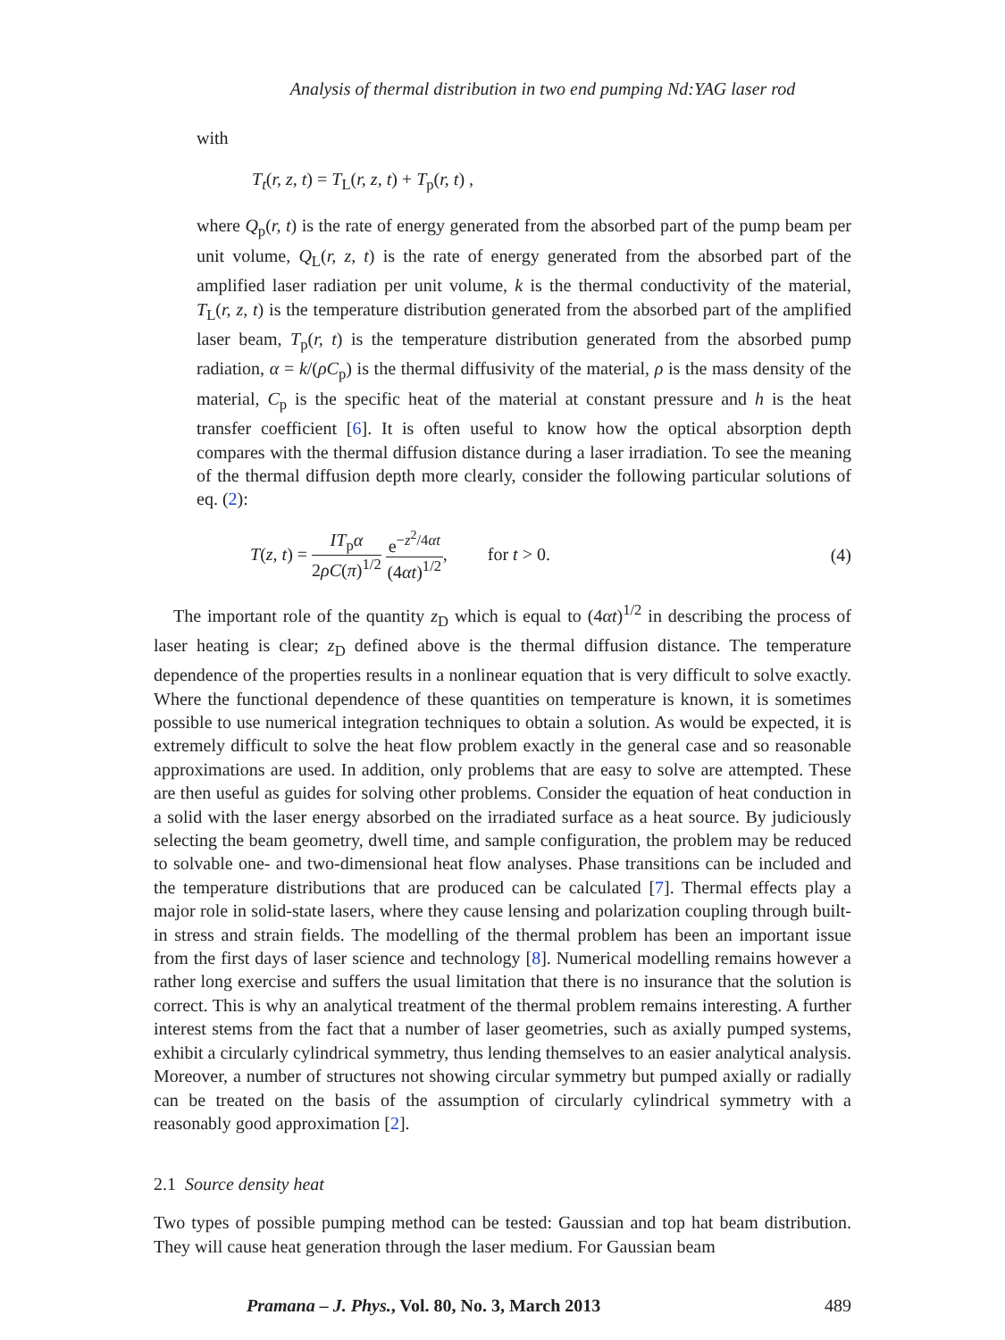Analysis of thermal distribution in two end pumping Nd:YAG laser rod
with
T<sub>t</sub>(r, z, t) = T<sub>L</sub>(r, z, t) + T<sub>p</sub>(r, t) ,
where Q<sub>p</sub>(r, t) is the rate of energy generated from the absorbed part of the pump beam per unit volume, Q<sub>L</sub>(r, z, t) is the rate of energy generated from the absorbed part of the amplified laser radiation per unit volume, k is the thermal conductivity of the material, T<sub>L</sub>(r, z, t) is the temperature distribution generated from the absorbed part of the amplified laser beam, T<sub>p</sub>(r, t) is the temperature distribution generated from the absorbed pump radiation, α = k/(ρC<sub>p</sub>) is the thermal diffusivity of the material, ρ is the mass density of the material, C<sub>p</sub> is the specific heat of the material at constant pressure and h is the heat transfer coefficient [6]. It is often useful to know how the optical absorption depth compares with the thermal diffusion distance during a laser irradiation. To see the meaning of the thermal diffusion depth more clearly, consider the following particular solutions of eq. (2):
T(z, t) = IT<sub>p</sub>α 2ρC(π)<sup>1/2</sup> e<sup>−z<sup>2</sup>/4αt</sup> (4αt)<sup>1/2</sup>, for t > 0.
(4)
The important role of the quantity z<sub>D</sub> which is equal to (4αt)<sup>1/2</sup> in describing the process of laser heating is clear; z<sub>D</sub> defined above is the thermal diffusion distance. The temperature dependence of the properties results in a nonlinear equation that is very difficult to solve exactly. Where the functional dependence of these quantities on temperature is known, it is sometimes possible to use numerical integration techniques to obtain a solution. As would be expected, it is extremely difficult to solve the heat flow problem exactly in the general case and so reasonable approximations are used. In addition, only problems that are easy to solve are attempted. These are then useful as guides for solving other problems. Consider the equation of heat conduction in a solid with the laser energy absorbed on the irradiated surface as a heat source. By judiciously selecting the beam geometry, dwell time, and sample configuration, the problem may be reduced to solvable one- and two-dimensional heat flow analyses. Phase transitions can be included and the temperature distributions that are produced can be calculated [7]. Thermal effects play a major role in solid-state lasers, where they cause lensing and polarization coupling through built-in stress and strain fields. The modelling of the thermal problem has been an important issue from the first days of laser science and technology [8]. Numerical modelling remains however a rather long exercise and suffers the usual limitation that there is no insurance that the solution is correct. This is why an analytical treatment of the thermal problem remains interesting. A further interest stems from the fact that a number of laser geometries, such as axially pumped systems, exhibit a circularly cylindrical symmetry, thus lending themselves to an easier analytical analysis. Moreover, a number of structures not showing circular symmetry but pumped axially or radially can be treated on the basis of the assumption of circularly cylindrical symmetry with a reasonably good approximation [2].
2.1 Source density heat
Two types of possible pumping method can be tested: Gaussian and top hat beam distribution. They will cause heat generation through the laser medium. For Gaussian beam
Pramana – J. Phys., Vol. 80, No. 3, March 2013 489